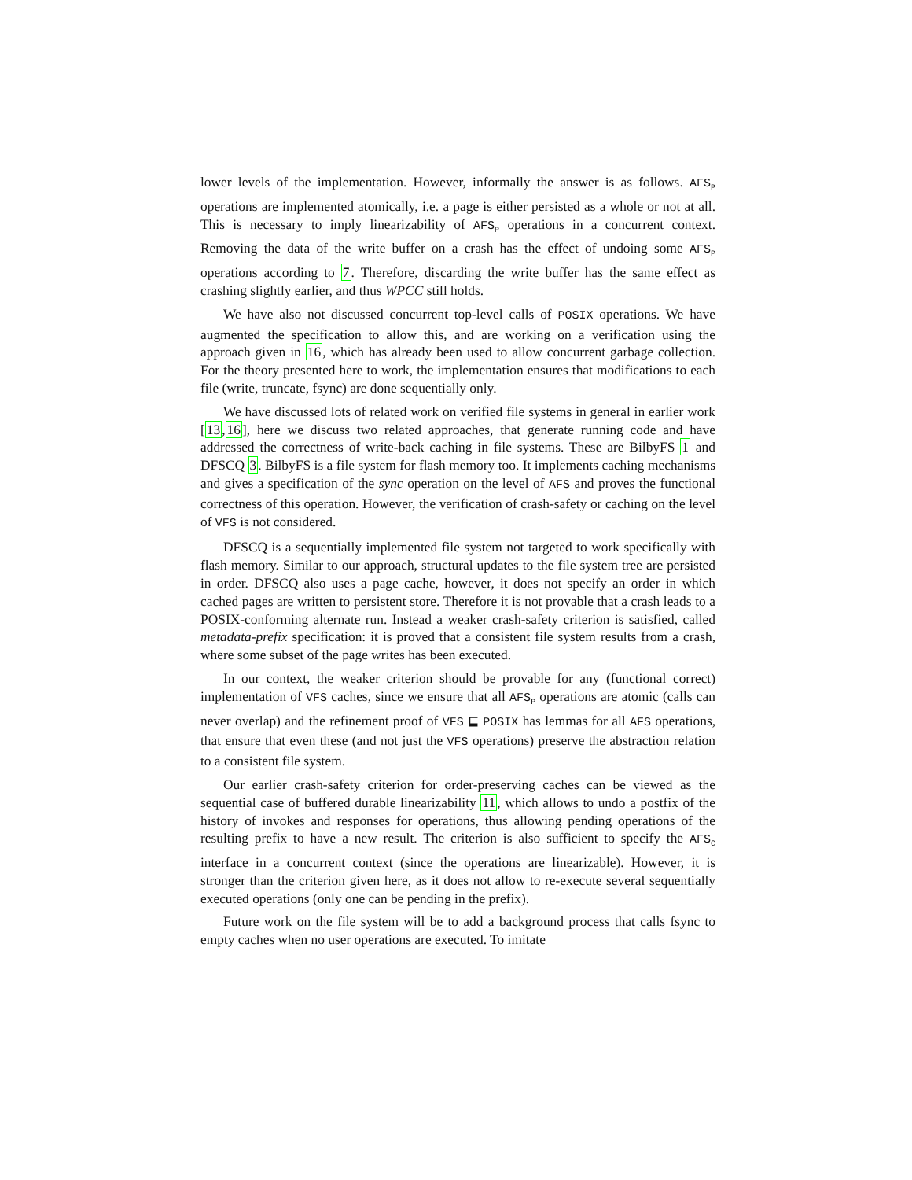lower levels of the implementation. However, informally the answer is as follows. AFS<sub>P</sub> operations are implemented atomically, i.e. a page is either persisted as a whole or not at all. This is necessary to imply linearizability of AFS<sub>P</sub> operations in a concurrent context. Removing the data of the write buffer on a crash has the effect of undoing some AFS<sub>P</sub> operations according to 7. Therefore, discarding the write buffer has the same effect as crashing slightly earlier, and thus WPCC still holds.
We have also not discussed concurrent top-level calls of POSIX operations. We have augmented the specification to allow this, and are working on a verification using the approach given in 16, which has already been used to allow concurrent garbage collection. For the theory presented here to work, the implementation ensures that modifications to each file (write, truncate, fsync) are done sequentially only.
We have discussed lots of related work on verified file systems in general in earlier work [13,16], here we discuss two related approaches, that generate running code and have addressed the correctness of write-back caching in file systems. These are BilbyFS 1 and DFSCQ 3. BilbyFS is a file system for flash memory too. It implements caching mechanisms and gives a specification of the sync operation on the level of AFS and proves the functional correctness of this operation. However, the verification of crash-safety or caching on the level of VFS is not considered.
DFSCQ is a sequentially implemented file system not targeted to work specifically with flash memory. Similar to our approach, structural updates to the file system tree are persisted in order. DFSCQ also uses a page cache, however, it does not specify an order in which cached pages are written to persistent store. Therefore it is not provable that a crash leads to a POSIX-conforming alternate run. Instead a weaker crash-safety criterion is satisfied, called metadata-prefix specification: it is proved that a consistent file system results from a crash, where some subset of the page writes has been executed.
In our context, the weaker criterion should be provable for any (functional correct) implementation of VFS caches, since we ensure that all AFS<sub>P</sub> operations are atomic (calls can never overlap) and the refinement proof of VFS ⊑ POSIX has lemmas for all AFS operations, that ensure that even these (and not just the VFS operations) preserve the abstraction relation to a consistent file system.
Our earlier crash-safety criterion for order-preserving caches can be viewed as the sequential case of buffered durable linearizability 11, which allows to undo a postfix of the history of invokes and responses for operations, thus allowing pending operations of the resulting prefix to have a new result. The criterion is also sufficient to specify the AFS<sub>C</sub> interface in a concurrent context (since the operations are linearizable). However, it is stronger than the criterion given here, as it does not allow to re-execute several sequentially executed operations (only one can be pending in the prefix).
Future work on the file system will be to add a background process that calls fsync to empty caches when no user operations are executed. To imitate